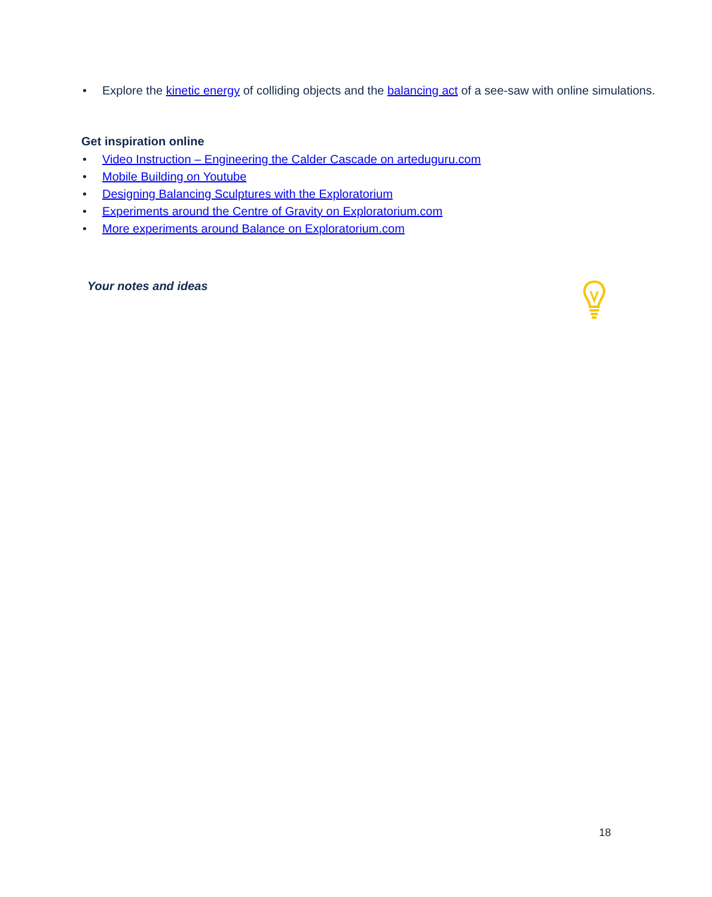• Explore the kinetic energy of colliding objects and the balancing act of a see-saw with online simulations.
Get inspiration online
• Video Instruction – Engineering the Calder Cascade on arteduguru.com
• Mobile Building on Youtube
• Designing Balancing Sculptures with the Exploratorium
• Experiments around the Centre of Gravity on Exploratorium.com
• More experiments around Balance on Exploratorium.com
Your notes and ideas
18